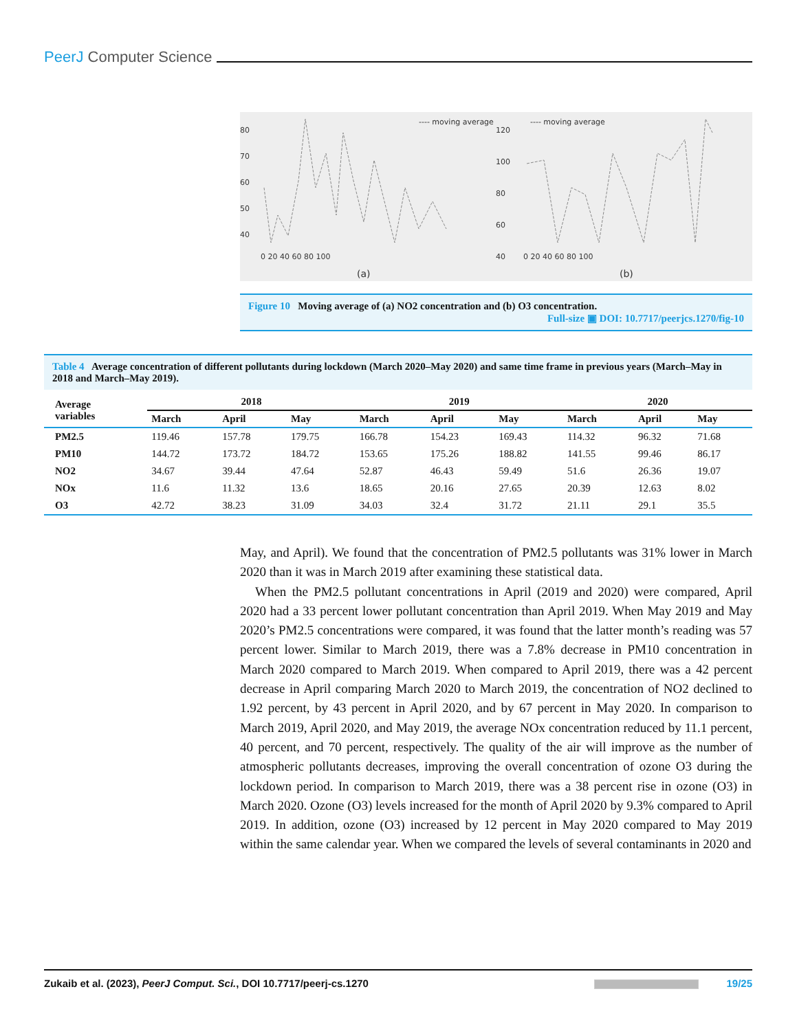PeerJ Computer Science
---- moving average
80
70
60
50
40
0 20 40 60 80 100
(a)
---- moving average
120
100
80
60
40
0 20 40 60 80 100
(b)
Figure 10 Moving average of (a) NO2 concentration and (b) O3 concentration.
Full-size ▣ DOI: 10.7717/peerjcs.1270/fig-10
Table 4 Average concentration of different pollutants during lockdown (March 2020–May 2020) and same time frame in previous years (March–May in 2018 and March–May 2019).
| Average variables | 2018 | | | 2019 | | | 2020 | | |
| --- | --- | --- | --- | --- | --- | --- | --- | --- | --- |
| | March | April | May | March | April | May | March | April | May |
| PM2.5 | 119.46 | 157.78 | 179.75 | 166.78 | 154.23 | 169.43 | 114.32 | 96.32 | 71.68 |
| PM10 | 144.72 | 173.72 | 184.72 | 153.65 | 175.26 | 188.82 | 141.55 | 99.46 | 86.17 |
| NO2 | 34.67 | 39.44 | 47.64 | 52.87 | 46.43 | 59.49 | 51.6 | 26.36 | 19.07 |
| NOx | 11.6 | 11.32 | 13.6 | 18.65 | 20.16 | 27.65 | 20.39 | 12.63 | 8.02 |
| O3 | 42.72 | 38.23 | 31.09 | 34.03 | 32.4 | 31.72 | 21.11 | 29.1 | 35.5 |
May, and April). We found that the concentration of PM2.5 pollutants was 31% lower in March 2020 than it was in March 2019 after examining these statistical data.
When the PM2.5 pollutant concentrations in April (2019 and 2020) were compared, April 2020 had a 33 percent lower pollutant concentration than April 2019. When May 2019 and May 2020’s PM2.5 concentrations were compared, it was found that the latter month’s reading was 57 percent lower. Similar to March 2019, there was a 7.8% decrease in PM10 concentration in March 2020 compared to March 2019. When compared to April 2019, there was a 42 percent decrease in April comparing March 2020 to March 2019, the concentration of NO2 declined to 1.92 percent, by 43 percent in April 2020, and by 67 percent in May 2020. In comparison to March 2019, April 2020, and May 2019, the average NOx concentration reduced by 11.1 percent, 40 percent, and 70 percent, respectively. The quality of the air will improve as the number of atmospheric pollutants decreases, improving the overall concentration of ozone O3 during the lockdown period. In comparison to March 2019, there was a 38 percent rise in ozone (O3) in March 2020. Ozone (O3) levels increased for the month of April 2020 by 9.3% compared to April 2019. In addition, ozone (O3) increased by 12 percent in May 2020 compared to May 2019 within the same calendar year. When we compared the levels of several contaminants in 2020 and
Zukaib et al. (2023), PeerJ Comput. Sci., DOI 10.7717/peerj-cs.1270 19/25